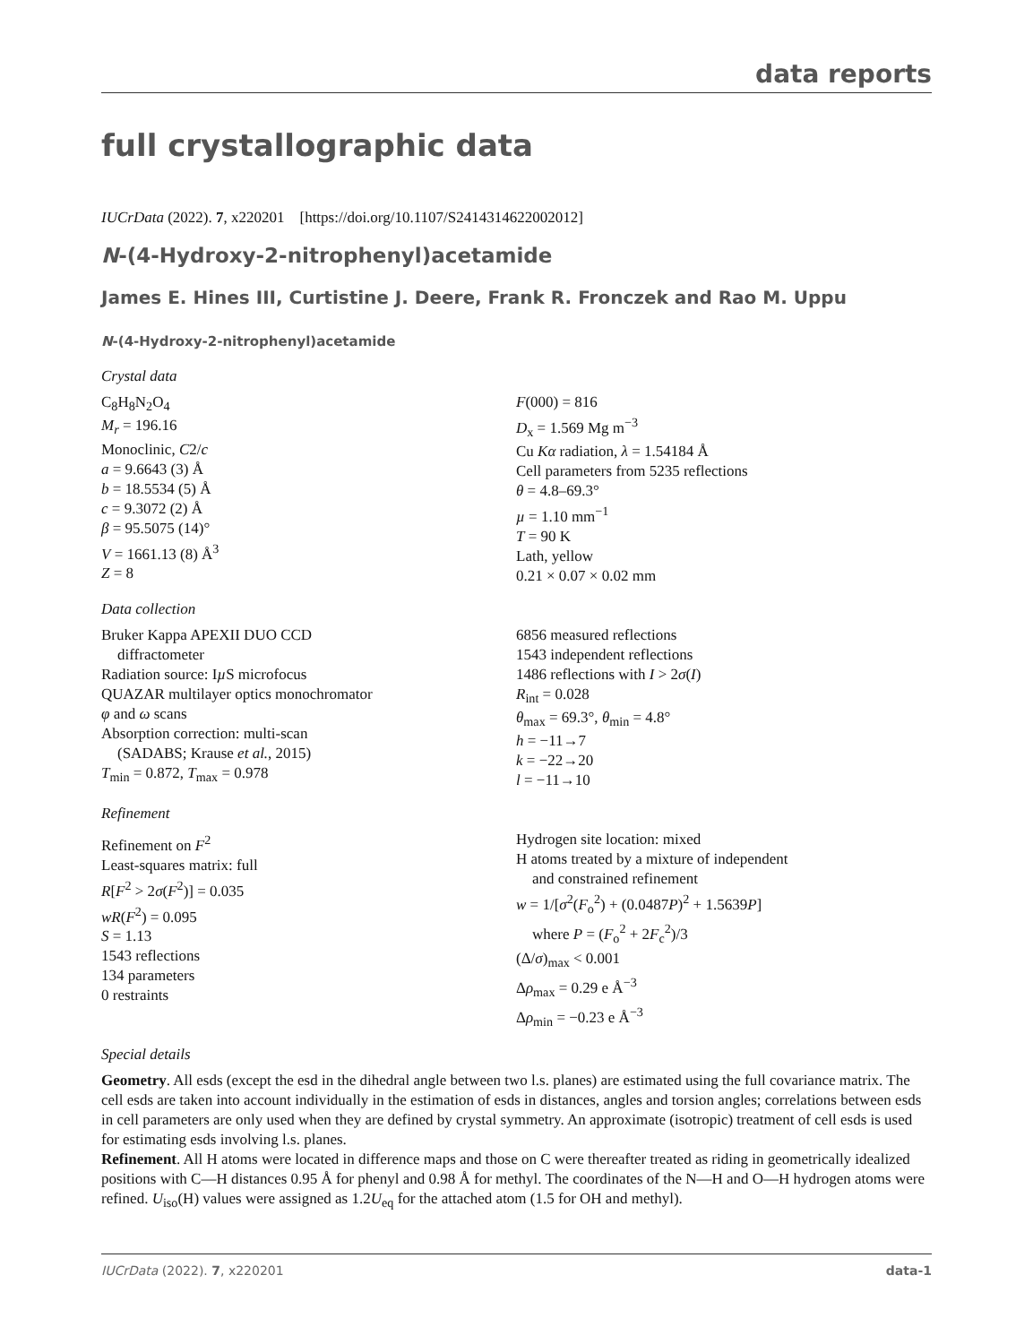data reports
full crystallographic data
IUCrData (2022). 7, x220201 [https://doi.org/10.1107/S2414314622002012]
N-(4-Hydroxy-2-nitrophenyl)acetamide
James E. Hines III, Curtistine J. Deere, Frank R. Fronczek and Rao M. Uppu
N-(4-Hydroxy-2-nitrophenyl)acetamide
Crystal data
C<sub>8</sub>H<sub>8</sub>N<sub>2</sub>O<sub>4</sub>
M<sub>r</sub> = 196.16
Monoclinic, C2/c
a = 9.6643 (3) Å
b = 18.5534 (5) Å
c = 9.3072 (2) Å
β = 95.5075 (14)°
V = 1661.13 (8) Å<sup>3</sup>
Z = 8
F(000) = 816
D<sub>x</sub> = 1.569 Mg m<sup>−3</sup>
Cu Kα radiation, λ = 1.54184 Å
Cell parameters from 5235 reflections
θ = 4.8–69.3°
µ = 1.10 mm<sup>−1</sup>
T = 90 K
Lath, yellow
0.21 × 0.07 × 0.02 mm
Data collection
Bruker Kappa APEXII DUO CCD
diffractometer
Radiation source: Iµ S microfocus
QUAZAR multilayer optics monochromator
φ and ω scans
Absorption correction: multi-scan
(SADABS; Krause et al., 2015)
T<sub>min</sub> = 0.872, T<sub>max</sub> = 0.978
6856 measured reflections
1543 independent reflections
1486 reflections with I > 2σ(I)
R<sub>int</sub> = 0.028
θ<sub>max</sub> = 69.3°, θ<sub>min</sub> = 4.8°
h = −11→7
k = −22→20
l = −11→10
Refinement
Refinement on F<sup>2</sup>
Least-squares matrix: full
R[F<sup>2</sup> > 2σ(F<sup>2</sup>)] = 0.035
wR(F<sup>2</sup>) = 0.095
S = 1.13
1543 reflections
134 parameters
0 restraints
Hydrogen site location: mixed
H atoms treated by a mixture of independent
and constrained refinement
w = 1/[σ<sup>2</sup>(F<sub>o</sub><sup>2</sup>) + (0.0487P)<sup>2</sup> + 1.5639P]
where P = (F<sub>o</sub><sup>2</sup> + 2F<sub>c</sub><sup>2</sup>)/3
(Δ/σ)<sub>max</sub> < 0.001
Δρ<sub>max</sub> = 0.29 e Å<sup>−3</sup>
Δρ<sub>min</sub> = −0.23 e Å<sup>−3</sup>
Special details
Geometry. All esds (except the esd in the dihedral angle between two l.s. planes) are estimated using the full covariance matrix. The cell esds are taken into account individually in the estimation of esds in distances, angles and torsion angles; correlations between esds in cell parameters are only used when they are defined by crystal symmetry. An approximate (isotropic) treatment of cell esds is used for estimating esds involving l.s. planes.
Refinement. All H atoms were located in difference maps and those on C were thereafter treated as riding in geometrically idealized positions with C—H distances 0.95 Å for phenyl and 0.98 Å for methyl. The coordinates of the N—H and O—H hydrogen atoms were refined. U<sub>iso</sub>(H) values were assigned as 1.2U<sub>eq</sub> for the attached atom (1.5 for OH and methyl).
IUCrData (2022). 7, x220201 data-1